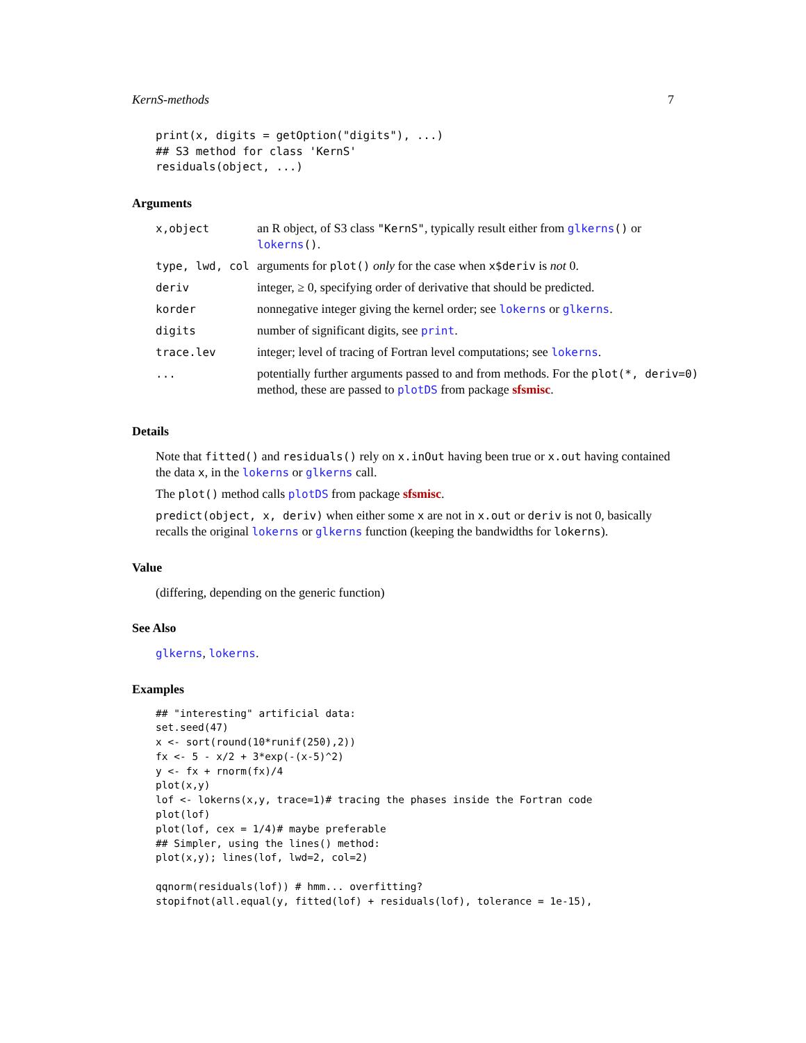KernS-methods 7
print(x, digits = getOption("digits"), ...)
## S3 method for class 'KernS'
residuals(object, ...)
Arguments
| x,object | an R object, of S3 class "KernS" , typically result either from glkerns () or lokerns () . |
| type, lwd, col | arguments for plot() only for the case when x$deriv is not 0. |
| deriv | integer, ≥ 0, specifying order of derivative that should be predicted. |
| korder | nonnegative integer giving the kernel order; see lokerns or glkerns . |
| digits | number of significant digits, see print . |
| trace.lev | integer; level of tracing of Fortran level computations; see lokerns . |
| ... | potentially further arguments passed to and from methods. For the plot(*, deriv=0) method, these are passed to plotDS from package sfsmisc . |
Details
Note that fitted() and residuals() rely on x.inOut having been true or x.out having contained the data x, in the lokerns or glkerns call.
The plot() method calls plotDS from package sfsmisc.
predict(object, x, deriv) when either some x are not in x.out or deriv is not 0, basically recalls the original lokerns or glkerns function (keeping the bandwidths for lokerns).
Value
(differing, depending on the generic function)
See Also
glkerns, lokerns.
Examples
## "interesting" artificial data:
set.seed(47)
x <- sort(round(10*runif(250),2))
fx <- 5 - x/2 + 3*exp(-(x-5)^2)
y <- fx + rnorm(fx)/4
plot(x,y)
lof <- lokerns(x,y, trace=1)# tracing the phases inside the Fortran code
plot(lof)
plot(lof, cex = 1/4)# maybe preferable
## Simpler, using the lines() method:
plot(x,y); lines(lof, lwd=2, col=2)

qqnorm(residuals(lof)) # hmm... overfitting?
stopifnot(all.equal(y, fitted(lof) + residuals(lof), tolerance = 1e-15),